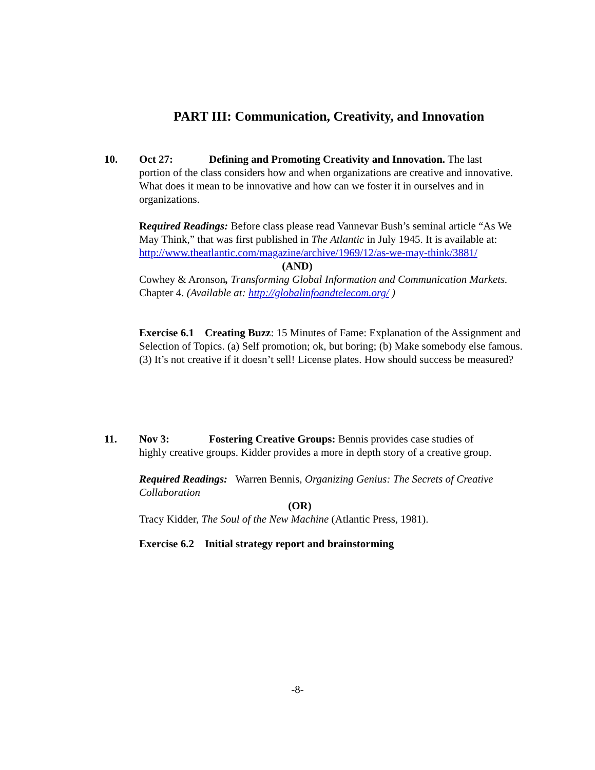PART III: Communication, Creativity, and Innovation
10. Oct 27: Defining and Promoting Creativity and Innovation. The last
portion of the class considers how and when organizations are creative and innovative. What does it mean to be innovative and how can we foster it in ourselves and in organizations.
Required Readings: Before class please read Vannevar Bush’s seminal article “As We May Think,” that was first published in The Atlantic in July 1945. It is available at: http://www.theatlantic.com/magazine/archive/1969/12/as-we-may-think/3881/
(AND)
Cowhey & Aronson, Transforming Global Information and Communication Markets. Chapter 4. (Available at: http://globalinfoandtelecom.org/ )
Exercise 6.1 Creating Buzz: 15 Minutes of Fame: Explanation of the Assignment and Selection of Topics. (a) Self promotion; ok, but boring; (b) Make somebody else famous. (3) It’s not creative if it doesn’t sell! License plates. How should success be measured?
11. Nov 3: Fostering Creative Groups: Bennis provides case studies of
highly creative groups. Kidder provides a more in depth story of a creative group.
Required Readings: Warren Bennis, Organizing Genius: The Secrets of Creative Collaboration
(OR)
Tracy Kidder, The Soul of the New Machine (Atlantic Press, 1981).
Exercise 6.2 Initial strategy report and brainstorming
-8-